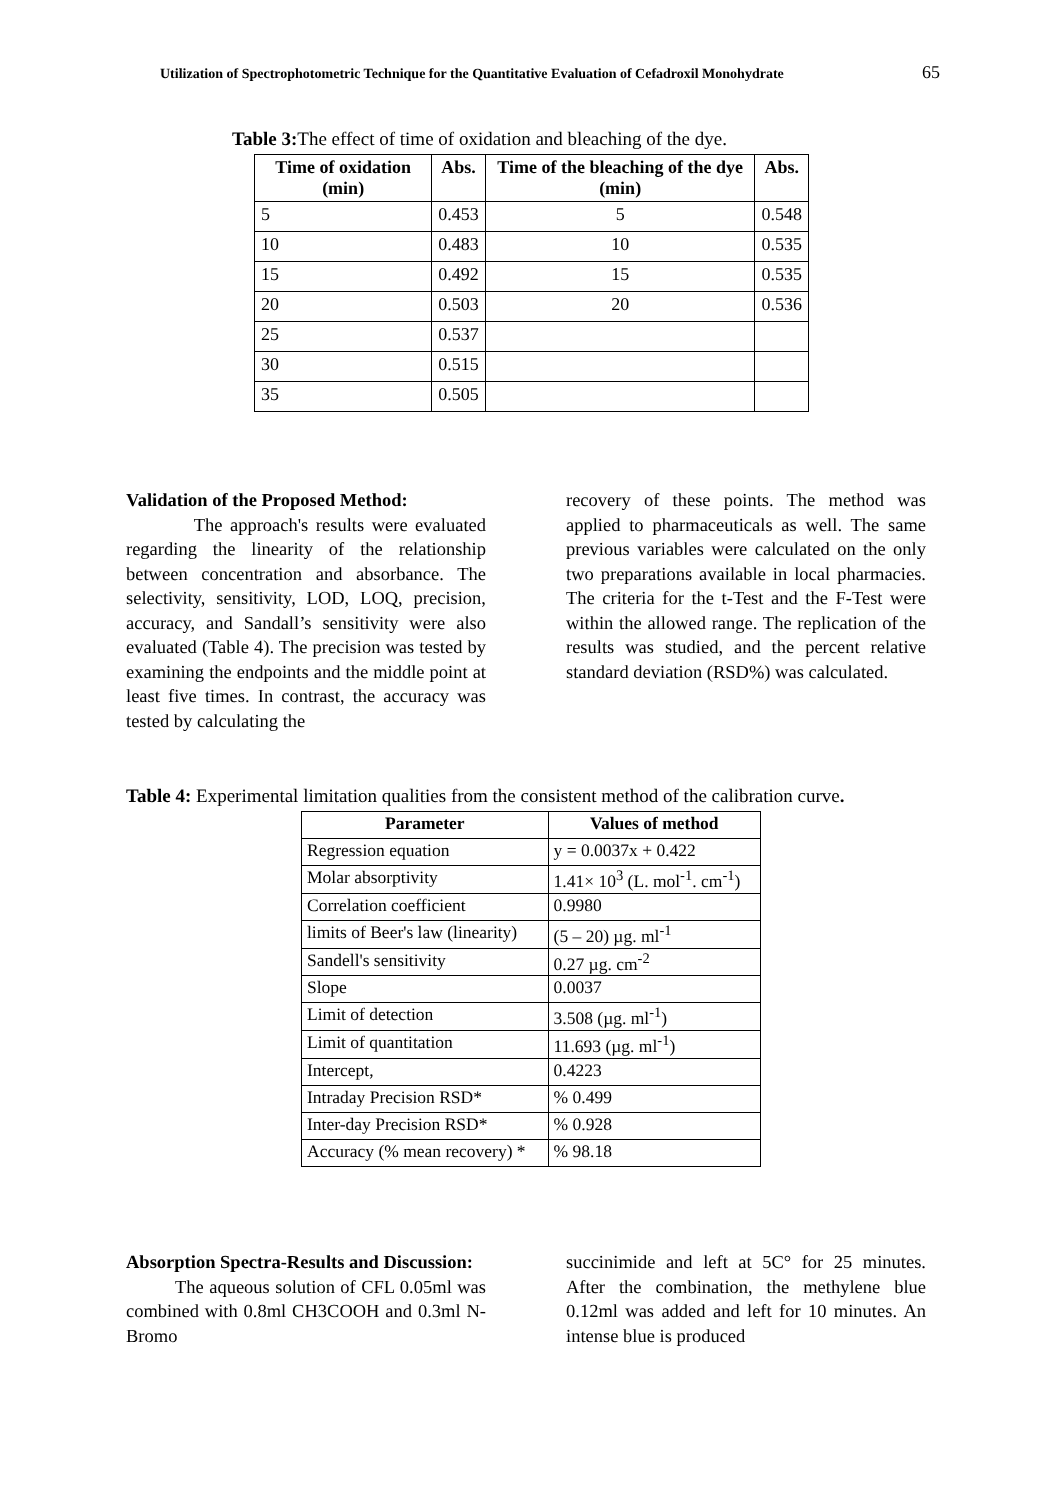Utilization of Spectrophotometric Technique for the Quantitative Evaluation of Cefadroxil Monohydrate 65
Table 3: The effect of time of oxidation and bleaching of the dye.
| Time of oxidation (min) | Abs. | Time of the bleaching of the dye (min) | Abs. |
| --- | --- | --- | --- |
| 5 | 0.453 | 5 | 0.548 |
| 10 | 0.483 | 10 | 0.535 |
| 15 | 0.492 | 15 | 0.535 |
| 20 | 0.503 | 20 | 0.536 |
| 25 | 0.537 | | |
| 30 | 0.515 | | |
| 35 | 0.505 | | |
Validation of the Proposed Method:
The approach's results were evaluated regarding the linearity of the relationship between concentration and absorbance. The selectivity, sensitivity, LOD, LOQ, precision, accuracy, and Sandall’s sensitivity were also evaluated (Table 4). The precision was tested by examining the endpoints and the middle point at least five times. In contrast, the accuracy was tested by calculating the
recovery of these points. The method was applied to pharmaceuticals as well. The same previous variables were calculated on the only two preparations available in local pharmacies. The criteria for the t-Test and the F-Test were within the allowed range. The replication of the results was studied, and the percent relative standard deviation (RSD%) was calculated.
Table 4: Experimental limitation qualities from the consistent method of the calibration curve.
| Parameter | Values of method |
| --- | --- |
| Regression equation | y = 0.0037x + 0.422 |
| Molar absorptivity | 1.41× 10<sup>3</sup> (L. mol<sup>-1</sup>. cm<sup>-1</sup>) |
| Correlation coefficient | 0.9980 |
| limits of Beer's law (linearity) | (5 – 20) µg. ml<sup>-1</sup> |
| Sandell's sensitivity | 0.27 µg. cm<sup>-2</sup> |
| Slope | 0.0037 |
| Limit of detection | 3.508 (µg. ml<sup>-1</sup>) |
| Limit of quantitation | 11.693 (µg. ml<sup>-1</sup>) |
| Intercept, | 0.4223 |
| Intraday Precision RSD* | % 0.499 |
| Inter-day Precision RSD* | % 0.928 |
| Accuracy (% mean recovery) * | % 98.18 |
Absorption Spectra-Results and Discussion:
The aqueous solution of CFL 0.05ml was combined with 0.8ml CH3COOH and 0.3ml N-Bromo
succinimide and left at 5C° for 25 minutes. After the combination, the methylene blue 0.12ml was added and left for 10 minutes. An intense blue is produced